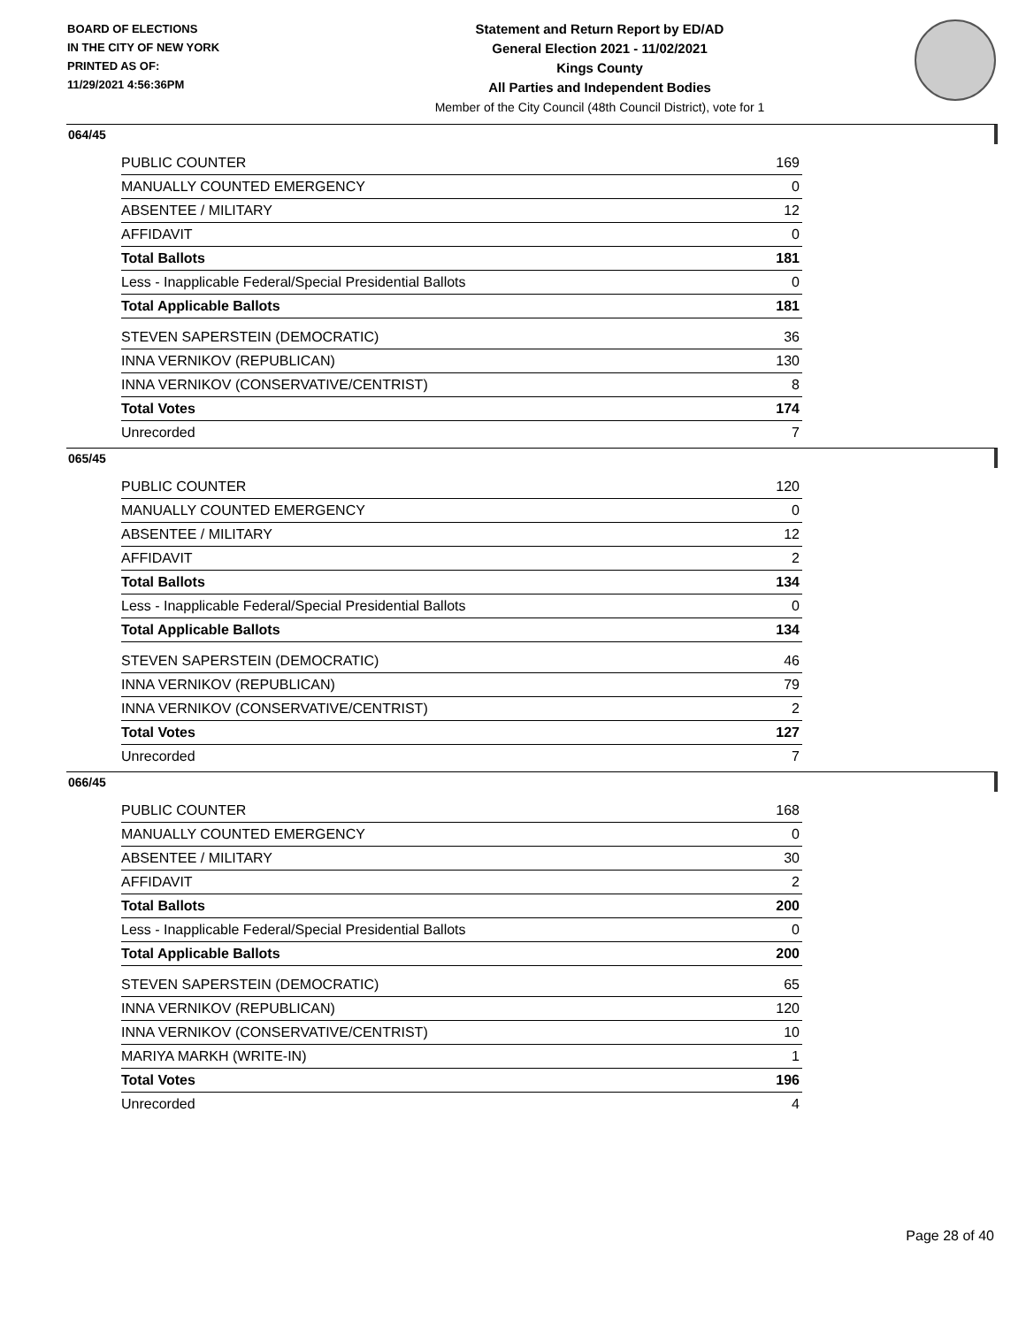BOARD OF ELECTIONS
IN THE CITY OF NEW YORK
PRINTED AS OF:
11/29/2021 4:56:36PM
Statement and Return Report by ED/AD
General Election 2021 - 11/02/2021
Kings County
All Parties and Independent Bodies
Member of the City Council (48th Council District), vote for 1
064/45
| PUBLIC COUNTER | 169 |
| MANUALLY COUNTED EMERGENCY | 0 |
| ABSENTEE / MILITARY | 12 |
| AFFIDAVIT | 0 |
| Total Ballots | 181 |
| Less - Inapplicable Federal/Special Presidential Ballots | 0 |
| Total Applicable Ballots | 181 |
| STEVEN SAPERSTEIN (DEMOCRATIC) | 36 |
| INNA VERNIKOV (REPUBLICAN) | 130 |
| INNA VERNIKOV (CONSERVATIVE/CENTRIST) | 8 |
| Total Votes | 174 |
| Unrecorded | 7 |
065/45
| PUBLIC COUNTER | 120 |
| MANUALLY COUNTED EMERGENCY | 0 |
| ABSENTEE / MILITARY | 12 |
| AFFIDAVIT | 2 |
| Total Ballots | 134 |
| Less - Inapplicable Federal/Special Presidential Ballots | 0 |
| Total Applicable Ballots | 134 |
| STEVEN SAPERSTEIN (DEMOCRATIC) | 46 |
| INNA VERNIKOV (REPUBLICAN) | 79 |
| INNA VERNIKOV (CONSERVATIVE/CENTRIST) | 2 |
| Total Votes | 127 |
| Unrecorded | 7 |
066/45
| PUBLIC COUNTER | 168 |
| MANUALLY COUNTED EMERGENCY | 0 |
| ABSENTEE / MILITARY | 30 |
| AFFIDAVIT | 2 |
| Total Ballots | 200 |
| Less - Inapplicable Federal/Special Presidential Ballots | 0 |
| Total Applicable Ballots | 200 |
| STEVEN SAPERSTEIN (DEMOCRATIC) | 65 |
| INNA VERNIKOV (REPUBLICAN) | 120 |
| INNA VERNIKOV (CONSERVATIVE/CENTRIST) | 10 |
| MARIYA MARKH (WRITE-IN) | 1 |
| Total Votes | 196 |
| Unrecorded | 4 |
Page 28 of 40